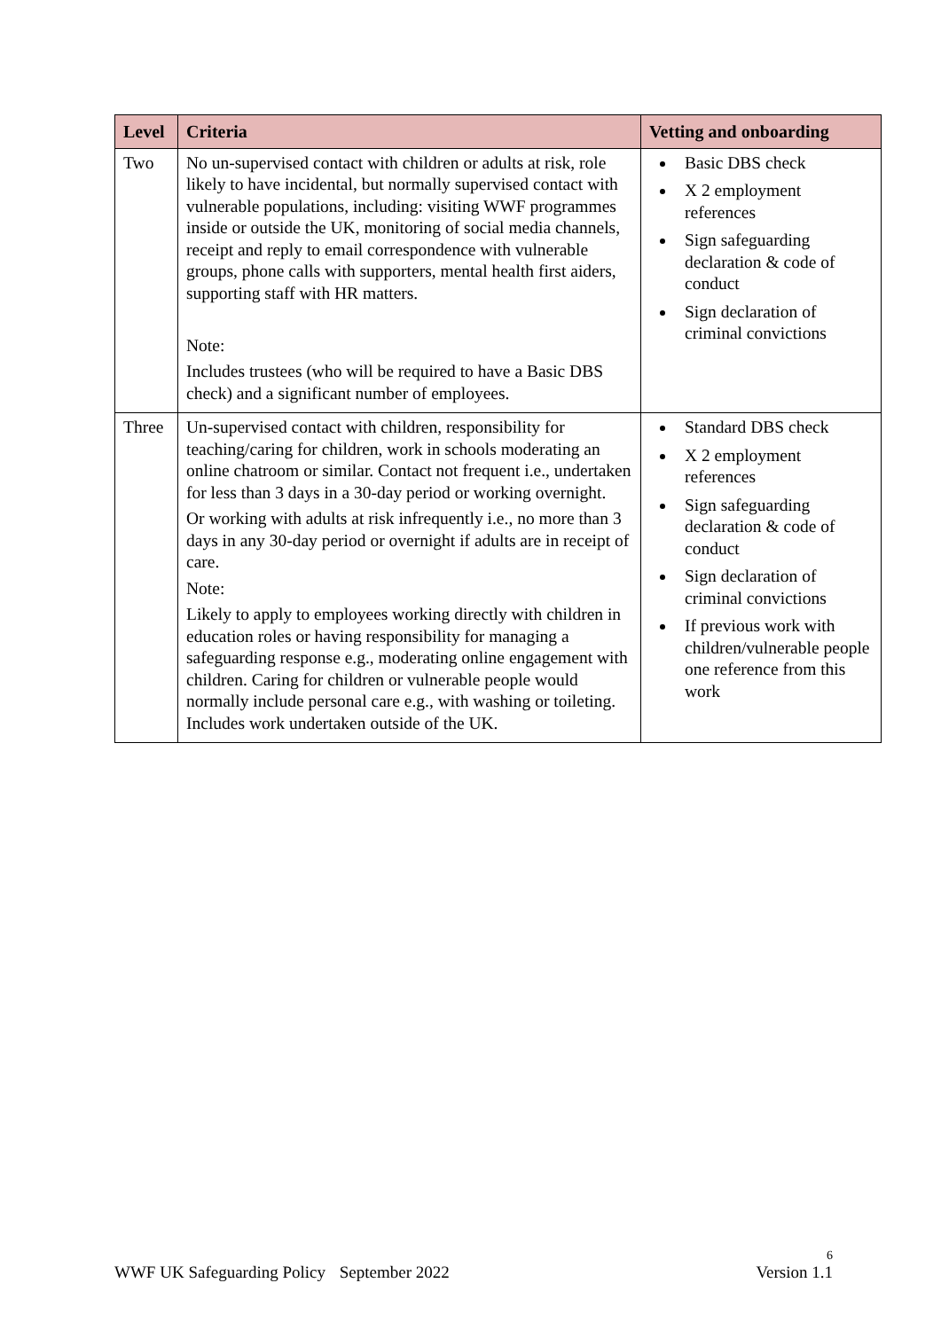| Level | Criteria | Vetting and onboarding |
| --- | --- | --- |
| Two | No un-supervised contact with children or adults at risk, role likely to have incidental, but normally supervised contact with vulnerable populations, including: visiting WWF programmes inside or outside the UK, monitoring of social media channels, receipt and reply to email correspondence with vulnerable groups, phone calls with supporters, mental health first aiders, supporting staff with HR matters. Note: Includes trustees (who will be required to have a Basic DBS check) and a significant number of employees. | Basic DBS check X 2 employment references Sign safeguarding declaration & code of conduct Sign declaration of criminal convictions |
| Three | Un-supervised contact with children, responsibility for teaching/caring for children, work in schools moderating an online chatroom or similar. Contact not frequent i.e., undertaken for less than 3 days in a 30-day period or working overnight. Or working with adults at risk infrequently i.e., no more than 3 days in any 30-day period or overnight if adults are in receipt of care. Note: Likely to apply to employees working directly with children in education roles or having responsibility for managing a safeguarding response e.g., moderating online engagement with children. Caring for children or vulnerable people would normally include personal care e.g., with washing or toileting. Includes work undertaken outside of the UK. | Standard DBS check X 2 employment references Sign safeguarding declaration & code of conduct Sign declaration of criminal convictions If previous work with children/vulnerable people one reference from this work |
6
WWF UK Safeguarding Policy September 2022 Version 1.1